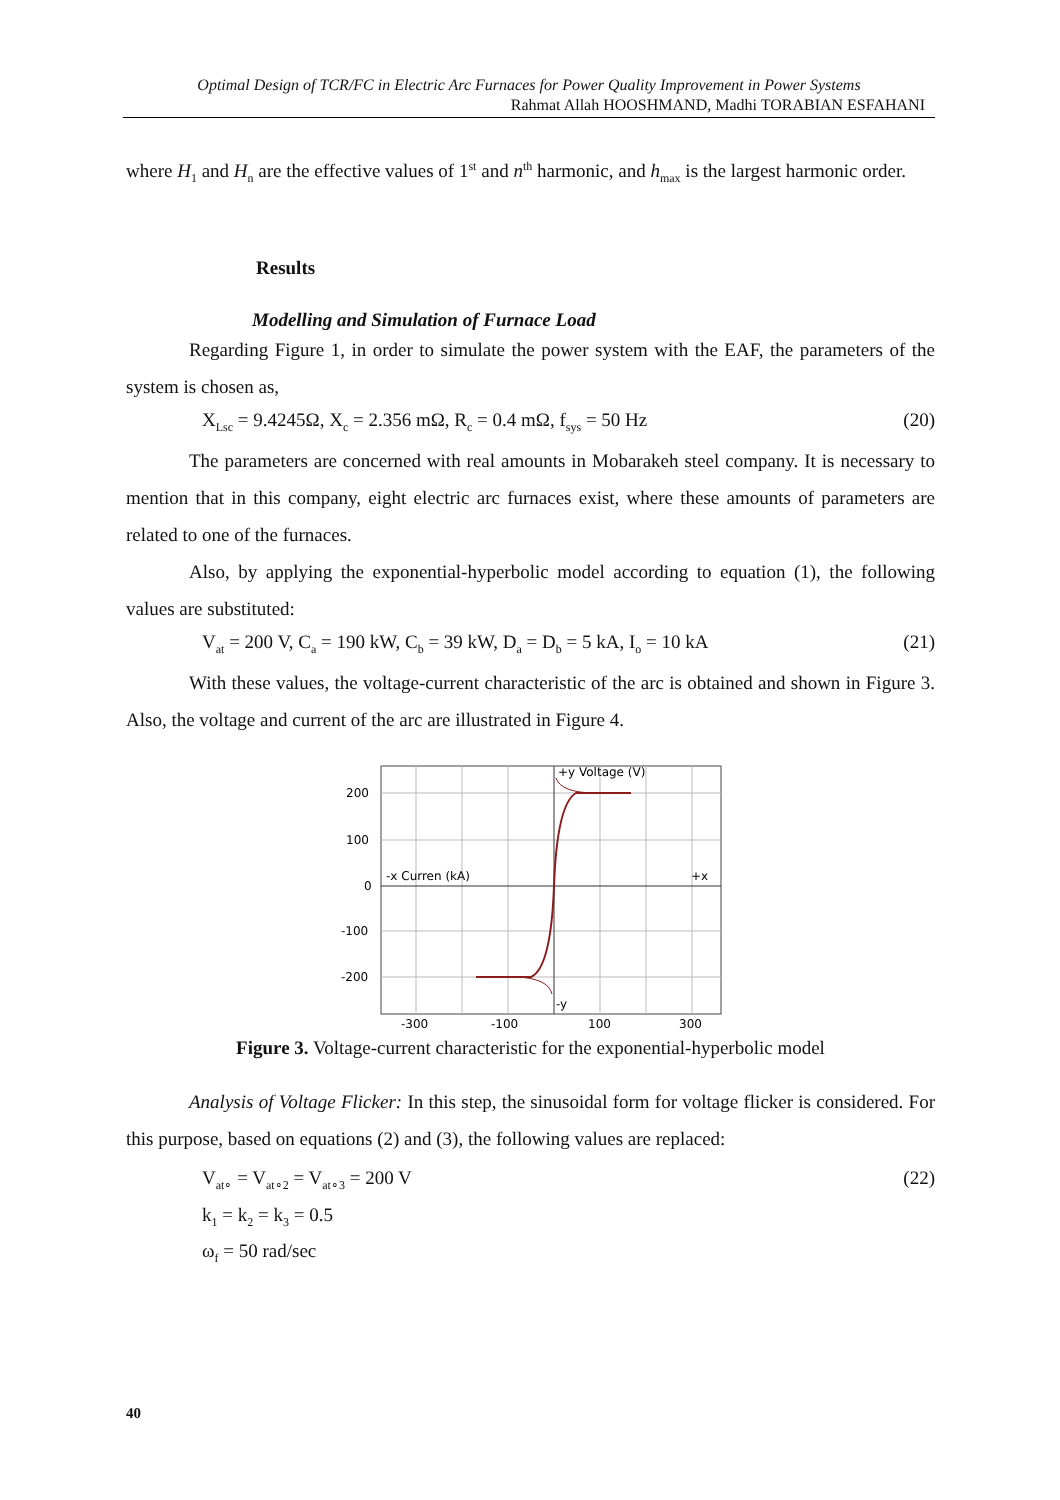Optimal Design of TCR/FC in Electric Arc Furnaces for Power Quality Improvement in Power Systems
Rahmat Allah HOOSHMAND, Madhi TORABIAN ESFAHANI
where H<sub>1</sub> and H<sub>n</sub> are the effective values of 1<sup>st</sup> and n<sup>th</sup> harmonic, and h<sub>max</sub> is the largest harmonic order.
Results
Modelling and Simulation of Furnace Load
Regarding Figure 1, in order to simulate the power system with the EAF, the parameters of the system is chosen as,
X<sub>Lsc</sub> = 9.4245Ω, X<sub>c</sub> = 2.356 mΩ, R<sub>c</sub> = 0.4 mΩ, f<sub>sys</sub> = 50 Hz (20)
The parameters are concerned with real amounts in Mobarakeh steel company. It is necessary to mention that in this company, eight electric arc furnaces exist, where these amounts of parameters are related to one of the furnaces.
Also, by applying the exponential-hyperbolic model according to equation (1), the following values are substituted:
V<sub>at</sub> = 200 V, C<sub>a</sub> = 190 kW, C<sub>b</sub> = 39 kW, D<sub>a</sub> = D<sub>b</sub> = 5 kA, I<sub>o</sub> = 10 kA (21)
With these values, the voltage-current characteristic of the arc is obtained and shown in Figure 3. Also, the voltage and current of the arc are illustrated in Figure 4.
+y Voltage (V)
-x Curren (kA)
+x
-y
200
100
0
-100
-200
-300
-100
100
300
Figure 3. Voltage-current characteristic for the exponential-hyperbolic model
Analysis of Voltage Flicker: In this step, the sinusoidal form for voltage flicker is considered. For this purpose, based on equations (2) and (3), the following values are replaced:
V<sub>at∘</sub> = V<sub>at∘2</sub> = V<sub>at∘3</sub> = 200 V (22)
k<sub>1</sub> = k<sub>2</sub> = k<sub>3</sub> = 0.5
ω<sub>f</sub> = 50 rad/sec
40